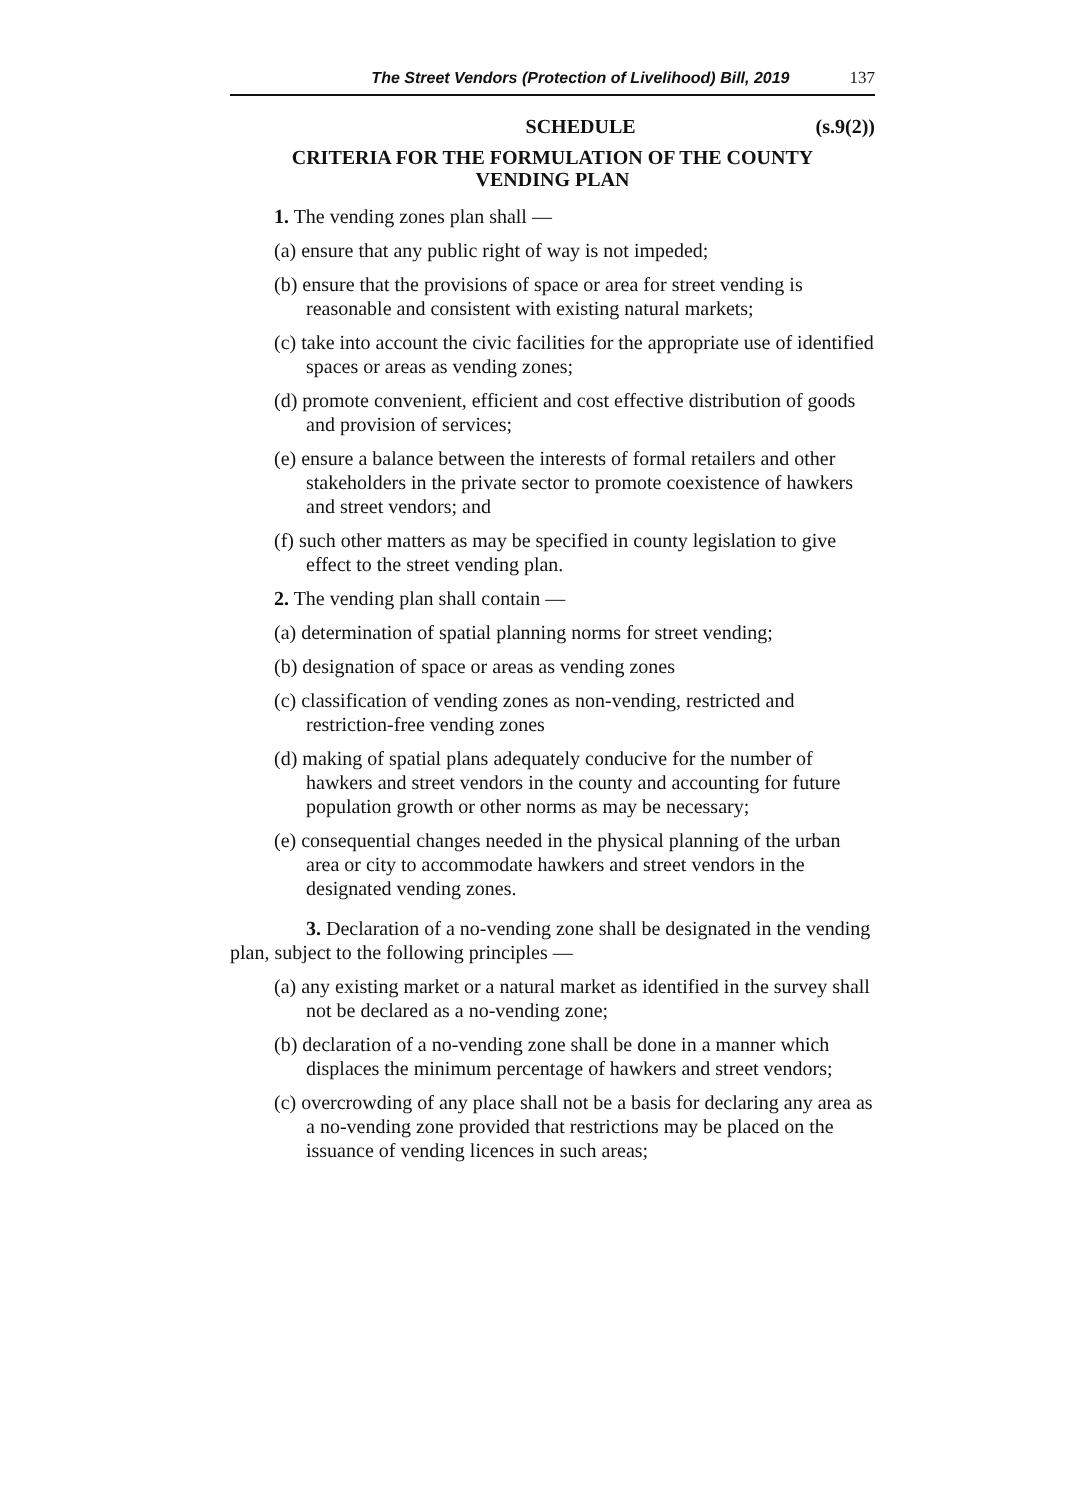The Street Vendors (Protection of Livelihood) Bill, 2019 137
SCHEDULE (s.9(2))
CRITERIA FOR THE FORMULATION OF THE COUNTY
VENDING PLAN
1. The vending zones plan shall —
(a) ensure that any public right of way is not impeded;
(b) ensure that the provisions of space or area for street vending is reasonable and consistent with existing natural markets;
(c) take into account the civic facilities for the appropriate use of identified spaces or areas as vending zones;
(d) promote convenient, efficient and cost effective distribution of goods and provision of services;
(e) ensure a balance between the interests of formal retailers and other stakeholders in the private sector to promote coexistence of hawkers and street vendors; and
(f) such other matters as may be specified in county legislation to give effect to the street vending plan.
2. The vending plan shall contain —
(a) determination of spatial planning norms for street vending;
(b) designation of space or areas as vending zones
(c) classification of vending zones as non-vending, restricted and restriction-free vending zones
(d) making of spatial plans adequately conducive for the number of hawkers and street vendors in the county and accounting for future population growth or other norms as may be necessary;
(e) consequential changes needed in the physical planning of the urban area or city to accommodate hawkers and street vendors in the designated vending zones.
3. Declaration of a no-vending zone shall be designated in the vending plan, subject to the following principles —
(a) any existing market or a natural market as identified in the survey shall not be declared as a no-vending zone;
(b) declaration of a no-vending zone shall be done in a manner which displaces the minimum percentage of hawkers and street vendors;
(c) overcrowding of any place shall not be a basis for declaring any area as a no-vending zone provided that restrictions may be placed on the issuance of vending licences in such areas;